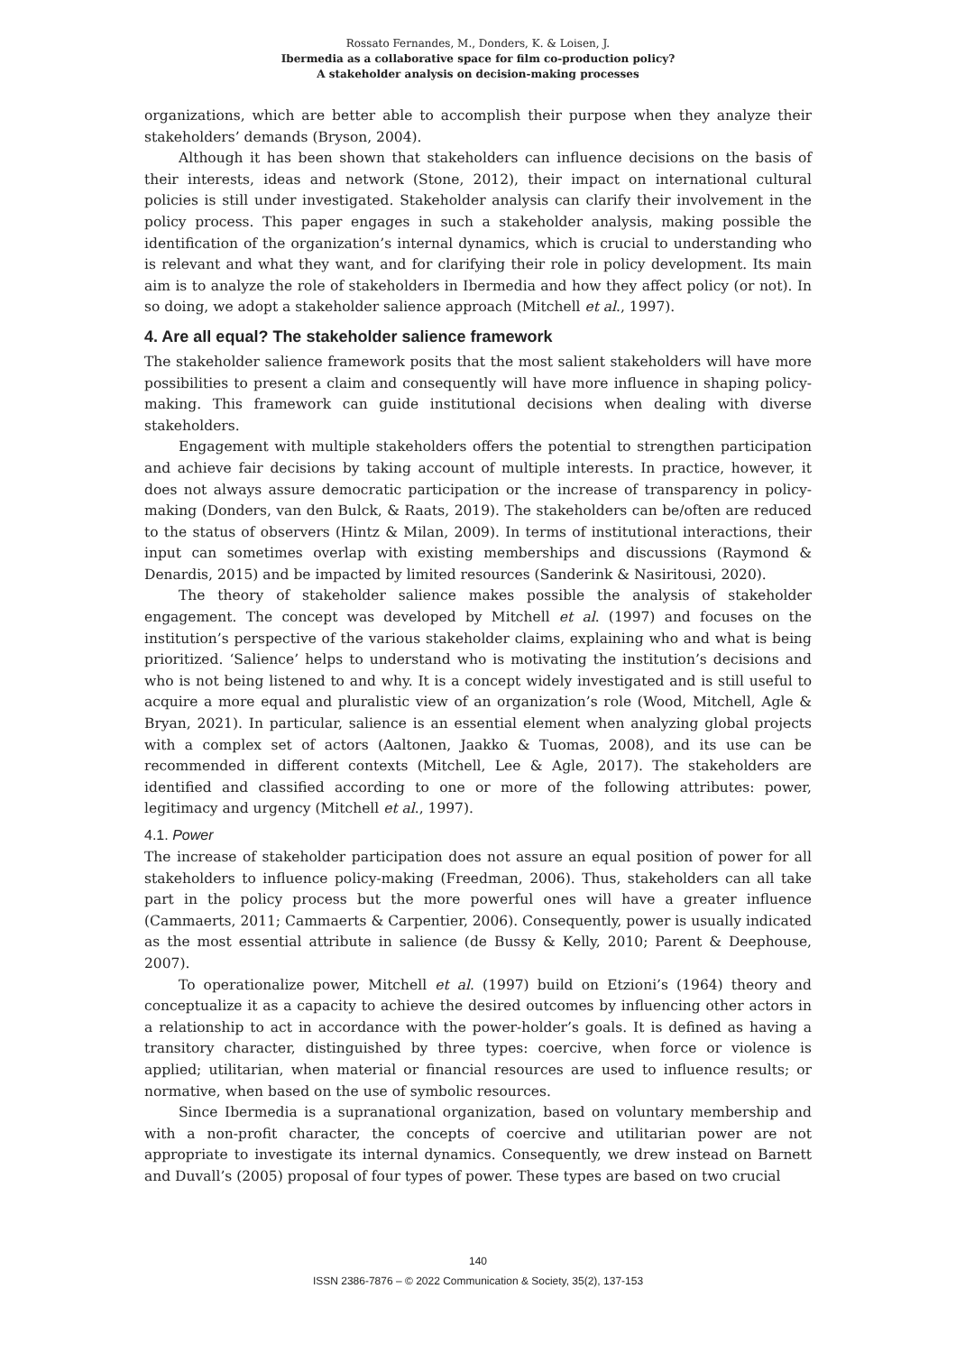Rossato Fernandes, M., Donders, K. & Loisen, J.
Ibermedia as a collaborative space for film co-production policy?
A stakeholder analysis on decision-making processes
organizations, which are better able to accomplish their purpose when they analyze their stakeholders’ demands (Bryson, 2004).
Although it has been shown that stakeholders can influence decisions on the basis of their interests, ideas and network (Stone, 2012), their impact on international cultural policies is still under investigated. Stakeholder analysis can clarify their involvement in the policy process. This paper engages in such a stakeholder analysis, making possible the identification of the organization’s internal dynamics, which is crucial to understanding who is relevant and what they want, and for clarifying their role in policy development. Its main aim is to analyze the role of stakeholders in Ibermedia and how they affect policy (or not). In so doing, we adopt a stakeholder salience approach (Mitchell et al., 1997).
4. Are all equal? The stakeholder salience framework
The stakeholder salience framework posits that the most salient stakeholders will have more possibilities to present a claim and consequently will have more influence in shaping policy-making. This framework can guide institutional decisions when dealing with diverse stakeholders.
Engagement with multiple stakeholders offers the potential to strengthen participation and achieve fair decisions by taking account of multiple interests. In practice, however, it does not always assure democratic participation or the increase of transparency in policy-making (Donders, van den Bulck, & Raats, 2019). The stakeholders can be/often are reduced to the status of observers (Hintz & Milan, 2009). In terms of institutional interactions, their input can sometimes overlap with existing memberships and discussions (Raymond & Denardis, 2015) and be impacted by limited resources (Sanderink & Nasiritousi, 2020).
The theory of stakeholder salience makes possible the analysis of stakeholder engagement. The concept was developed by Mitchell et al. (1997) and focuses on the institution’s perspective of the various stakeholder claims, explaining who and what is being prioritized. ‘Salience’ helps to understand who is motivating the institution’s decisions and who is not being listened to and why. It is a concept widely investigated and is still useful to acquire a more equal and pluralistic view of an organization’s role (Wood, Mitchell, Agle & Bryan, 2021). In particular, salience is an essential element when analyzing global projects with a complex set of actors (Aaltonen, Jaakko & Tuomas, 2008), and its use can be recommended in different contexts (Mitchell, Lee & Agle, 2017). The stakeholders are identified and classified according to one or more of the following attributes: power, legitimacy and urgency (Mitchell et al., 1997).
4.1. Power
The increase of stakeholder participation does not assure an equal position of power for all stakeholders to influence policy-making (Freedman, 2006). Thus, stakeholders can all take part in the policy process but the more powerful ones will have a greater influence (Cammaerts, 2011; Cammaerts & Carpentier, 2006). Consequently, power is usually indicated as the most essential attribute in salience (de Bussy & Kelly, 2010; Parent & Deephouse, 2007).
To operationalize power, Mitchell et al. (1997) build on Etzioni’s (1964) theory and conceptualize it as a capacity to achieve the desired outcomes by influencing other actors in a relationship to act in accordance with the power-holder’s goals. It is defined as having a transitory character, distinguished by three types: coercive, when force or violence is applied; utilitarian, when material or financial resources are used to influence results; or normative, when based on the use of symbolic resources.
Since Ibermedia is a supranational organization, based on voluntary membership and with a non-profit character, the concepts of coercive and utilitarian power are not appropriate to investigate its internal dynamics. Consequently, we drew instead on Barnett and Duvall’s (2005) proposal of four types of power. These types are based on two crucial
140
ISSN 2386-7876 – © 2022 Communication & Society, 35(2), 137-153